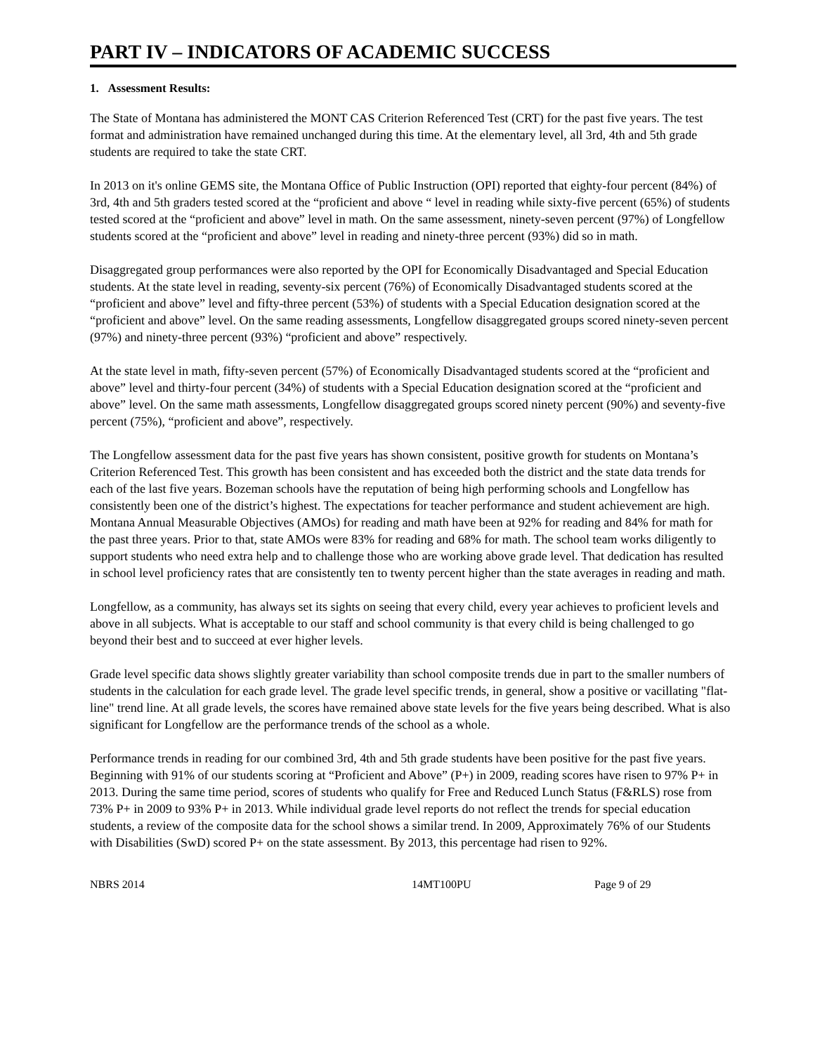PART IV – INDICATORS OF ACADEMIC SUCCESS
1. Assessment Results:
The State of Montana has administered the MONT CAS Criterion Referenced Test (CRT) for the past five years. The test format and administration have remained unchanged during this time. At the elementary level, all 3rd, 4th and 5th grade students are required to take the state CRT.
In 2013 on it's online GEMS site, the Montana Office of Public Instruction (OPI) reported that eighty-four percent (84%) of 3rd, 4th and 5th graders tested scored at the “proficient and above “ level in reading while sixty-five percent (65%) of students tested scored at the “proficient and above” level in math. On the same assessment, ninety-seven percent (97%) of Longfellow students scored at the “proficient and above” level in reading and ninety-three percent (93%) did so in math.
Disaggregated group performances were also reported by the OPI for Economically Disadvantaged and Special Education students. At the state level in reading, seventy-six percent (76%) of Economically Disadvantaged students scored at the “proficient and above” level and fifty-three percent (53%) of students with a Special Education designation scored at the “proficient and above” level. On the same reading assessments, Longfellow disaggregated groups scored ninety-seven percent (97%) and ninety-three percent (93%) “proficient and above” respectively.
At the state level in math, fifty-seven percent (57%) of Economically Disadvantaged students scored at the “proficient and above” level and thirty-four percent (34%) of students with a Special Education designation scored at the “proficient and above” level. On the same math assessments, Longfellow disaggregated groups scored ninety percent (90%) and seventy-five percent (75%), “proficient and above”, respectively.
The Longfellow assessment data for the past five years has shown consistent, positive growth for students on Montana’s Criterion Referenced Test. This growth has been consistent and has exceeded both the district and the state data trends for each of the last five years. Bozeman schools have the reputation of being high performing schools and Longfellow has consistently been one of the district’s highest. The expectations for teacher performance and student achievement are high. Montana Annual Measurable Objectives (AMOs) for reading and math have been at 92% for reading and 84% for math for the past three years. Prior to that, state AMOs were 83% for reading and 68% for math. The school team works diligently to support students who need extra help and to challenge those who are working above grade level. That dedication has resulted in school level proficiency rates that are consistently ten to twenty percent higher than the state averages in reading and math.
Longfellow, as a community, has always set its sights on seeing that every child, every year achieves to proficient levels and above in all subjects. What is acceptable to our staff and school community is that every child is being challenged to go beyond their best and to succeed at ever higher levels.
Grade level specific data shows slightly greater variability than school composite trends due in part to the smaller numbers of students in the calculation for each grade level. The grade level specific trends, in general, show a positive or vacillating "flat-line" trend line. At all grade levels, the scores have remained above state levels for the five years being described. What is also significant for Longfellow are the performance trends of the school as a whole.
Performance trends in reading for our combined 3rd, 4th and 5th grade students have been positive for the past five years. Beginning with 91% of our students scoring at “Proficient and Above” (P+) in 2009, reading scores have risen to 97% P+ in 2013. During the same time period, scores of students who qualify for Free and Reduced Lunch Status (F&RLS) rose from 73% P+ in 2009 to 93% P+ in 2013. While individual grade level reports do not reflect the trends for special education students, a review of the composite data for the school shows a similar trend. In 2009, Approximately 76% of our Students with Disabilities (SwD) scored P+ on the state assessment. By 2013, this percentage had risen to 92%.
NBRS 2014 14MT100PU Page 9 of 29